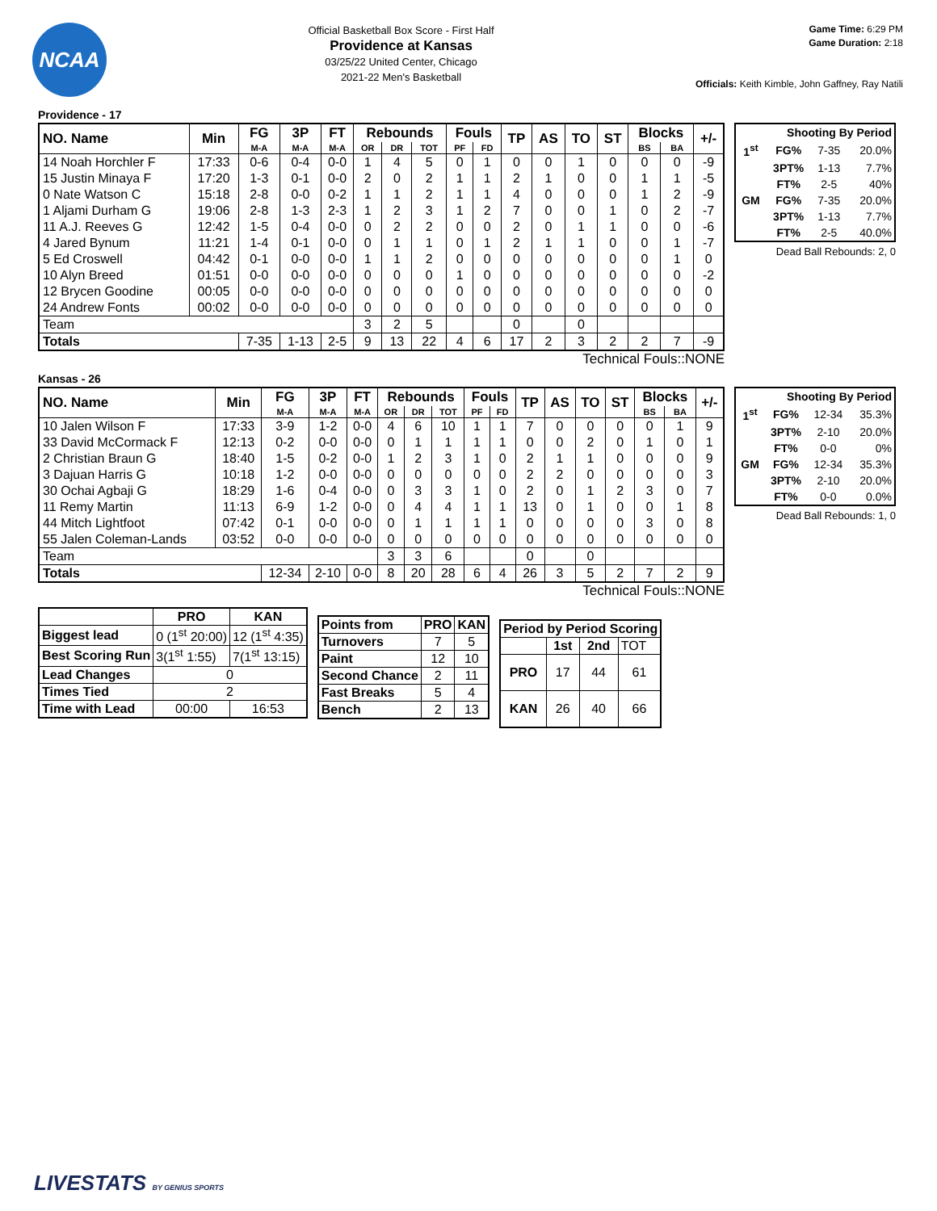NCAA
Official Basketball Box Score - First Half
Providence at Kansas
03/25/22 United Center, Chicago
2021-22 Men's Basketball
Game Time: 6:29 PM
Game Duration: 2:18
Officials: Keith Kimble, John Gaffney, Ray Natili
Providence - 17
| NO. Name | Min | FG | 3P | FT | Rebounds | | | Fouls | | TP | AS | TO | ST | Blocks | | +/- |
| --- | --- | --- | --- | --- | --- | --- | --- | --- | --- | --- | --- | --- | --- | --- | --- | --- |
| | | M-A | M-A | M-A | OR | DR | TOT | PF | FD | | | | | BS | BA | |
| 14 Noah Horchler F | 17:33 | 0-6 | 0-4 | 0-0 | 1 | 4 | 5 | 0 | 1 | 0 | 0 | 1 | 0 | 0 | 0 | -9 |
| 15 Justin Minaya F | 17:20 | 1-3 | 0-1 | 0-0 | 2 | 0 | 2 | 1 | 1 | 2 | 1 | 0 | 0 | 1 | 1 | -5 |
| 0 Nate Watson C | 15:18 | 2-8 | 0-0 | 0-2 | 1 | 1 | 2 | 1 | 1 | 4 | 0 | 0 | 0 | 1 | 2 | -9 |
| 1 Aljami Durham G | 19:06 | 2-8 | 1-3 | 2-3 | 1 | 2 | 3 | 1 | 2 | 7 | 0 | 0 | 1 | 0 | 2 | -7 |
| 11 A.J. Reeves G | 12:42 | 1-5 | 0-4 | 0-0 | 0 | 2 | 2 | 0 | 0 | 2 | 0 | 1 | 1 | 0 | 0 | -6 |
| 4 Jared Bynum | 11:21 | 1-4 | 0-1 | 0-0 | 0 | 1 | 1 | 0 | 1 | 2 | 1 | 1 | 0 | 0 | 1 | -7 |
| 5 Ed Croswell | 04:42 | 0-1 | 0-0 | 0-0 | 1 | 1 | 2 | 0 | 0 | 0 | 0 | 0 | 0 | 0 | 1 | 0 |
| 10 Alyn Breed | 01:51 | 0-0 | 0-0 | 0-0 | 0 | 0 | 0 | 1 | 0 | 0 | 0 | 0 | 0 | 0 | 0 | -2 |
| 12 Brycen Goodine | 00:05 | 0-0 | 0-0 | 0-0 | 0 | 0 | 0 | 0 | 0 | 0 | 0 | 0 | 0 | 0 | 0 | 0 |
| 24 Andrew Fonts | 00:02 | 0-0 | 0-0 | 0-0 | 0 | 0 | 0 | 0 | 0 | 0 | 0 | 0 | 0 | 0 | 0 | 0 |
| Team | | | | | 3 | 2 | 5 | | | 0 | | 0 | | | | |
| Totals | | 7-35 | 1-13 | 2-5 | 9 | 13 | 22 | 4 | 6 | 17 | 2 | 3 | 2 | 2 | 7 | -9 |
| Shooting By Period | | | |
| 1<sup>st</sup> | FG% | 7-35 | 20.0% |
| | 3PT% | 1-13 | 7.7% |
| | FT% | 2-5 | 40% |
| GM | FG% | 7-35 | 20.0% |
| | 3PT% | 1-13 | 7.7% |
| | FT% | 2-5 | 40.0% |
Dead Ball Rebounds: 2, 0
Technical Fouls::NONE
Kansas - 26
| NO. Name | Min | FG | 3P | FT | Rebounds | | | Fouls | | TP | AS | TO | ST | Blocks | | +/- |
| --- | --- | --- | --- | --- | --- | --- | --- | --- | --- | --- | --- | --- | --- | --- | --- | --- |
| | | M-A | M-A | M-A | OR | DR | TOT | PF | FD | | | | | BS | BA | |
| 10 Jalen Wilson F | 17:33 | 3-9 | 1-2 | 0-0 | 4 | 6 | 10 | 1 | 1 | 7 | 0 | 0 | 0 | 0 | 1 | 9 |
| 33 David McCormack F | 12:13 | 0-2 | 0-0 | 0-0 | 0 | 1 | 1 | 1 | 1 | 0 | 0 | 2 | 0 | 1 | 0 | 1 |
| 2 Christian Braun G | 18:40 | 1-5 | 0-2 | 0-0 | 1 | 2 | 3 | 1 | 0 | 2 | 1 | 1 | 0 | 0 | 0 | 9 |
| 3 Dajuan Harris G | 10:18 | 1-2 | 0-0 | 0-0 | 0 | 0 | 0 | 0 | 0 | 2 | 2 | 0 | 0 | 0 | 0 | 3 |
| 30 Ochai Agbaji G | 18:29 | 1-6 | 0-4 | 0-0 | 0 | 3 | 3 | 1 | 0 | 2 | 0 | 1 | 2 | 3 | 0 | 7 |
| 11 Remy Martin | 11:13 | 6-9 | 1-2 | 0-0 | 0 | 4 | 4 | 1 | 1 | 13 | 0 | 1 | 0 | 0 | 1 | 8 |
| 44 Mitch Lightfoot | 07:42 | 0-1 | 0-0 | 0-0 | 0 | 1 | 1 | 1 | 1 | 0 | 0 | 0 | 0 | 3 | 0 | 8 |
| 55 Jalen Coleman-Lands | 03:52 | 0-0 | 0-0 | 0-0 | 0 | 0 | 0 | 0 | 0 | 0 | 0 | 0 | 0 | 0 | 0 | 0 |
| Team | | | | | 3 | 3 | 6 | | | 0 | | 0 | | | | |
| Totals | | 12-34 | 2-10 | 0-0 | 8 | 20 | 28 | 6 | 4 | 26 | 3 | 5 | 2 | 7 | 2 | 9 |
| Shooting By Period | | | |
| 1<sup>st</sup> | FG% | 12-34 | 35.3% |
| | 3PT% | 2-10 | 20.0% |
| | FT% | 0-0 | 0% |
| GM | FG% | 12-34 | 35.3% |
| | 3PT% | 2-10 | 20.0% |
| | FT% | 0-0 | 0.0% |
Dead Ball Rebounds: 1, 0
Technical Fouls::NONE
| | PRO | KAN |
| --- | --- | --- |
| Biggest lead | 0 (1<sup>st</sup> 20:00) | 12 (1<sup>st</sup> 4:35) |
| Best Scoring Run | 3(1<sup>st</sup> 1:55) | 7(1<sup>st</sup> 13:15) |
| Lead Changes | 0 | |
| Times Tied | 2 | |
| Time with Lead | 00:00 | 16:53 |
| Points from | PRO | KAN |
| --- | --- | --- |
| Turnovers | 7 | 5 |
| Paint | 12 | 10 |
| Second Chance | 2 | 11 |
| Fast Breaks | 5 | 4 |
| Bench | 2 | 13 |
| Period by Period Scoring | | | |
| --- | --- | --- | --- |
| | 1st | 2nd | TOT |
| PRO | 17 | 44 | 61 |
| KAN | 26 | 40 | 66 |
LIVESTATS BY GENIUS SPORTS